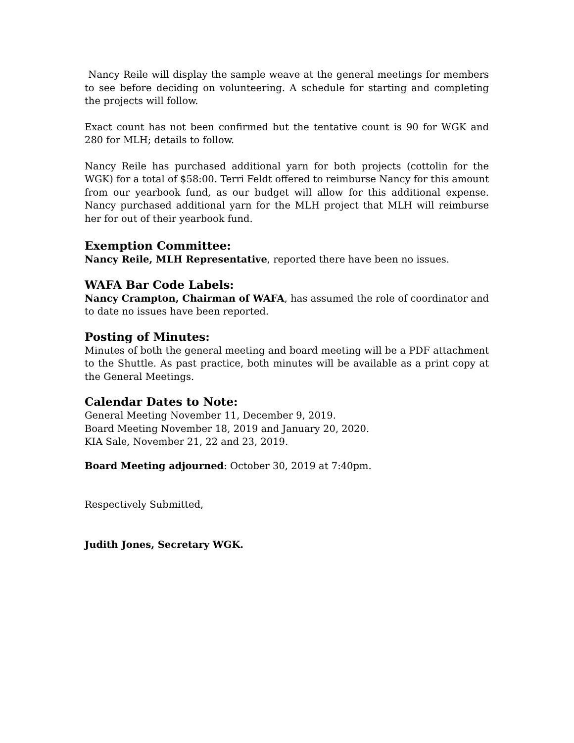Nancy Reile will display the sample weave at the general meetings for members to see before deciding on volunteering. A schedule for starting and completing the projects will follow.
Exact count has not been confirmed but the tentative count is 90 for WGK and 280 for MLH; details to follow.
Nancy Reile has purchased additional yarn for both projects (cottolin for the WGK) for a total of $58:00. Terri Feldt offered to reimburse Nancy for this amount from our yearbook fund, as our budget will allow for this additional expense. Nancy purchased additional yarn for the MLH project that MLH will reimburse her for out of their yearbook fund.
Exemption Committee:
Nancy Reile, MLH Representative, reported there have been no issues.
WAFA Bar Code Labels:
Nancy Crampton, Chairman of WAFA, has assumed the role of coordinator and to date no issues have been reported.
Posting of Minutes:
Minutes of both the general meeting and board meeting will be a PDF attachment to the Shuttle. As past practice, both minutes will be available as a print copy at the General Meetings.
Calendar Dates to Note:
General Meeting November 11, December 9, 2019.
Board Meeting November 18, 2019 and January 20, 2020.
KIA Sale, November 21, 22 and 23, 2019.
Board Meeting adjourned: October 30, 2019 at 7:40pm.
Respectively Submitted,
Judith Jones, Secretary WGK.